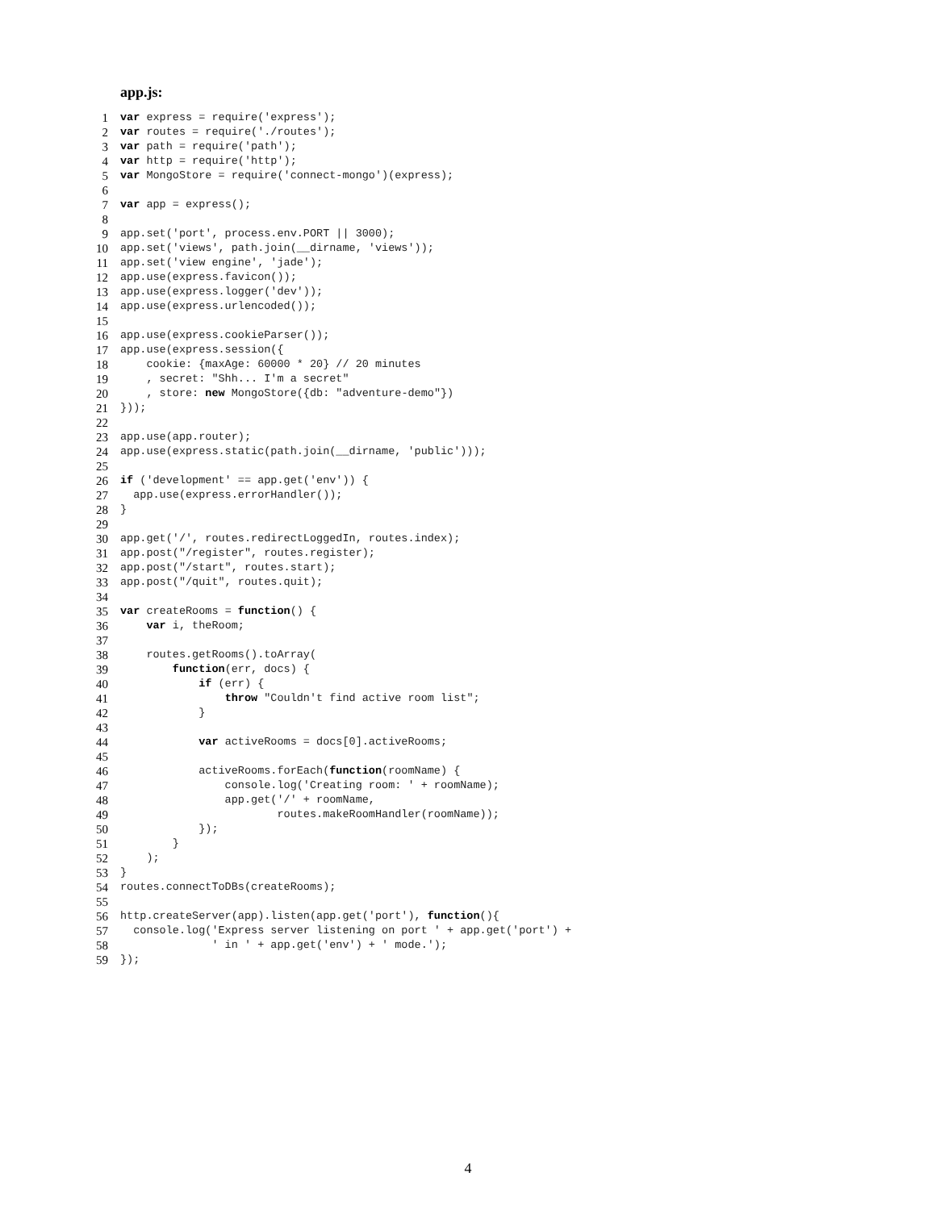app.js:
1 var express = require('express');
2 var routes = require('./routes');
3 var path = require('path');
4 var http = require('http');
5 var MongoStore = require('connect-mongo')(express);
6
7 var app = express();
8
9 app.set('port', process.env.PORT || 3000);
10 app.set('views', path.join(__dirname, 'views'));
11 app.set('view engine', 'jade');
12 app.use(express.favicon());
13 app.use(express.logger('dev'));
14 app.use(express.urlencoded());
15
16 app.use(express.cookieParser());
17 app.use(express.session({
18 cookie: {maxAge: 60000 * 20} // 20 minutes
19 , secret: "Shh... I'm a secret"
20 , store: new MongoStore({db: "adventure-demo"})
21 }));
22
23 app.use(app.router);
24 app.use(express.static(path.join(__dirname, 'public')));
25
26 if ('development' == app.get('env')) {
27 app.use(express.errorHandler());
28 }
29
30 app.get('/', routes.redirectLoggedIn, routes.index);
31 app.post("/register", routes.register);
32 app.post("/start", routes.start);
33 app.post("/quit", routes.quit);
34
35 var createRooms = function() {
36 var i, theRoom;
37
38 routes.getRooms().toArray(
39 function(err, docs) {
40 if (err) {
41 throw "Couldn't find active room list";
42 }
43
44 var activeRooms = docs[0].activeRooms;
45
46 activeRooms.forEach(function(roomName) {
47 console.log('Creating room: ' + roomName);
48 app.get('/' + roomName,
49 routes.makeRoomHandler(roomName));
50 });
51 }
52 );
53 }
54 routes.connectToDBs(createRooms);
55
56 http.createServer(app).listen(app.get('port'), function(){
57 console.log('Express server listening on port ' + app.get('port') +
58 ' in ' + app.get('env') + ' mode.');
59 });
4